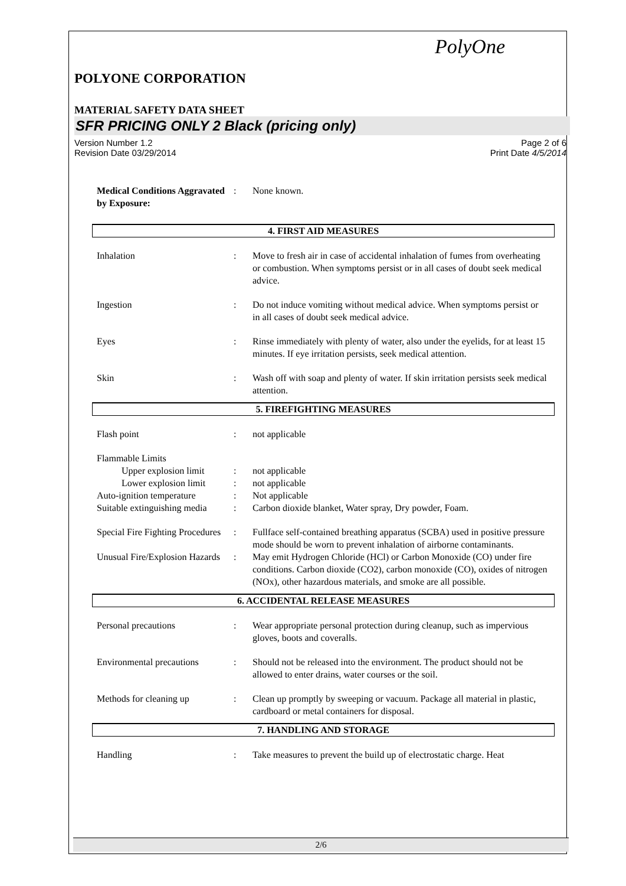PolyOne
POLYONE CORPORATION
MATERIAL SAFETY DATA SHEET
SFR PRICING ONLY 2 Black (pricing only)
Version Number 1.2
Revision Date 03/29/2014
Page 2 of 6
Print Date 4/5/2014
Medical Conditions Aggravated by Exposure:
: None known.
4. FIRST AID MEASURES
Inhalation : Move to fresh air in case of accidental inhalation of fumes from overheating or combustion. When symptoms persist or in all cases of doubt seek medical advice.
Ingestion : Do not induce vomiting without medical advice. When symptoms persist or in all cases of doubt seek medical advice.
Eyes : Rinse immediately with plenty of water, also under the eyelids, for at least 15 minutes. If eye irritation persists, seek medical attention.
Skin : Wash off with soap and plenty of water. If skin irritation persists seek medical attention.
5. FIREFIGHTING MEASURES
Flash point : not applicable
Flammable Limits
Upper explosion limit
: not applicable
Lower explosion limit
: not applicable
Auto-ignition temperature
: Not applicable
Suitable extinguishing media
: Carbon dioxide blanket, Water spray, Dry powder, Foam.
Special Fire Fighting Procedures
: Fullface self-contained breathing apparatus (SCBA) used in positive pressure mode should be worn to prevent inhalation of airborne contaminants.
Unusual Fire/Explosion Hazards
: May emit Hydrogen Chloride (HCl) or Carbon Monoxide (CO) under fire conditions. Carbon dioxide (CO2), carbon monoxide (CO), oxides of nitrogen (NOx), other hazardous materials, and smoke are all possible.
6. ACCIDENTAL RELEASE MEASURES
Personal precautions : Wear appropriate personal protection during cleanup, such as impervious gloves, boots and coveralls.
Environmental precautions
: Should not be released into the environment. The product should not be allowed to enter drains, water courses or the soil.
Methods for cleaning up : Clean up promptly by sweeping or vacuum. Package all material in plastic, cardboard or metal containers for disposal.
7. HANDLING AND STORAGE
Handling : Take measures to prevent the build up of electrostatic charge. Heat
2/6